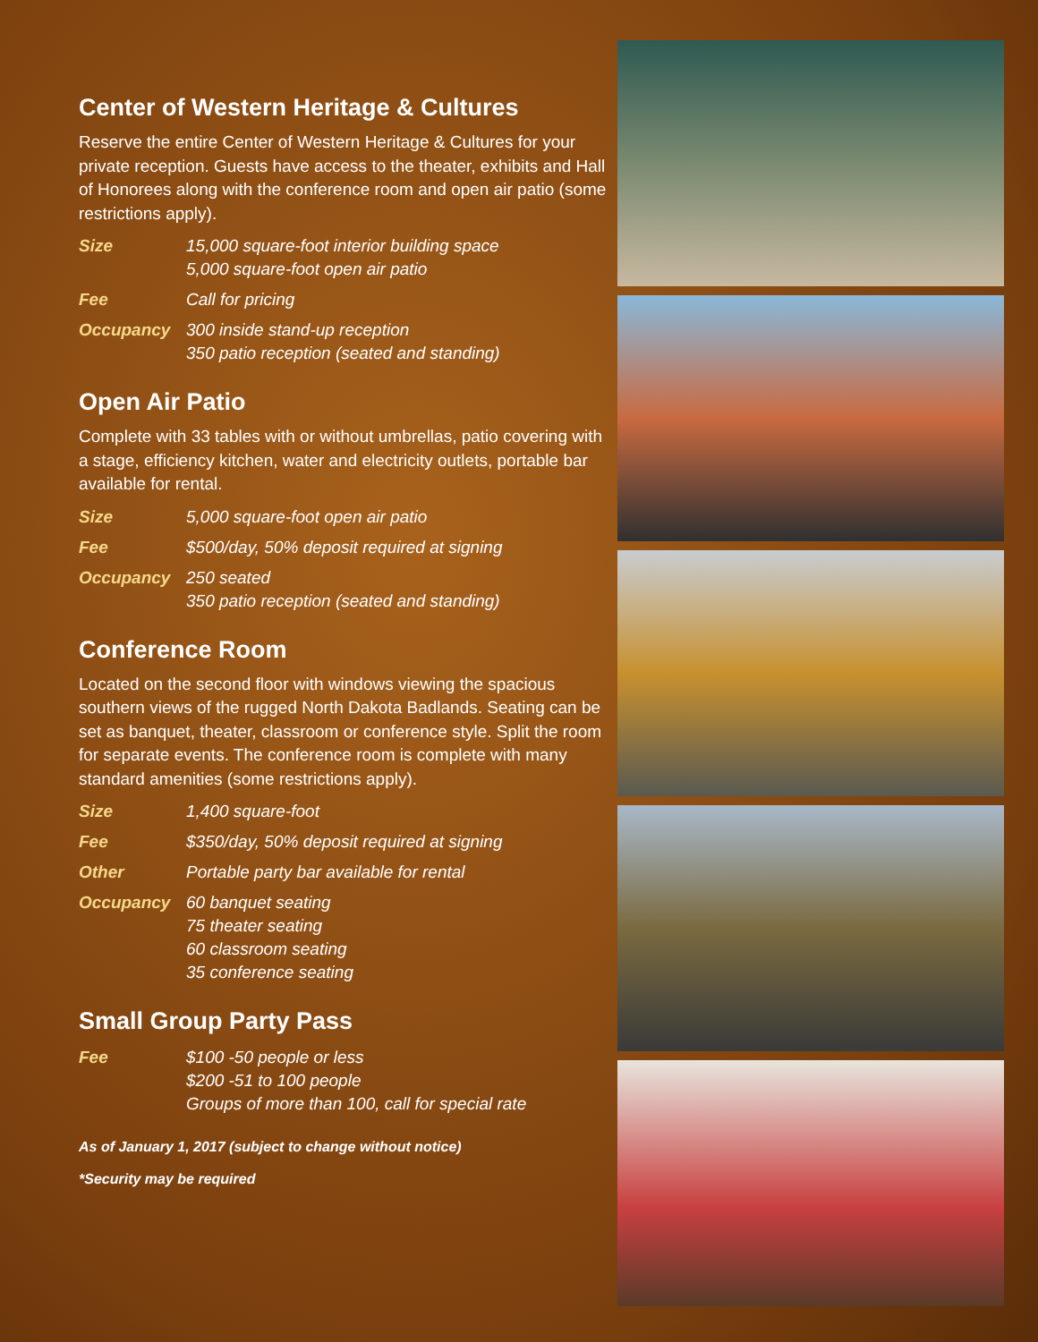Center of Western Heritage & Cultures
Reserve the entire Center of Western Heritage & Cultures for your private reception. Guests have access to the theater, exhibits and Hall of Honorees along with the conference room and open air patio (some restrictions apply).
| Size | 15,000 square-foot interior building space 5,000 square-foot open air patio |
| Fee | Call for pricing |
| Occupancy | 300 inside stand-up reception 350 patio reception (seated and standing) |
Open Air Patio
Complete with 33 tables with or without umbrellas, patio covering with a stage, efficiency kitchen, water and electricity outlets, portable bar available for rental.
| Size | 5,000 square-foot open air patio |
| Fee | $500/day, 50% deposit required at signing |
| Occupancy | 250 seated 350 patio reception (seated and standing) |
Conference Room
Located on the second floor with windows viewing the spacious southern views of the rugged North Dakota Badlands. Seating can be set as banquet, theater, classroom or conference style. Split the room for separate events. The conference room is complete with many standard amenities (some restrictions apply).
| Size | 1,400 square-foot |
| Fee | $350/day, 50% deposit required at signing |
| Other | Portable party bar available for rental |
| Occupancy | 60 banquet seating 75 theater seating 60 classroom seating 35 conference seating |
Small Group Party Pass
| Fee | $100 -50 people or less $200 -51 to 100 people Groups of more than 100, call for special rate |
As of January 1, 2017 (subject to change without notice)
*Security may be required